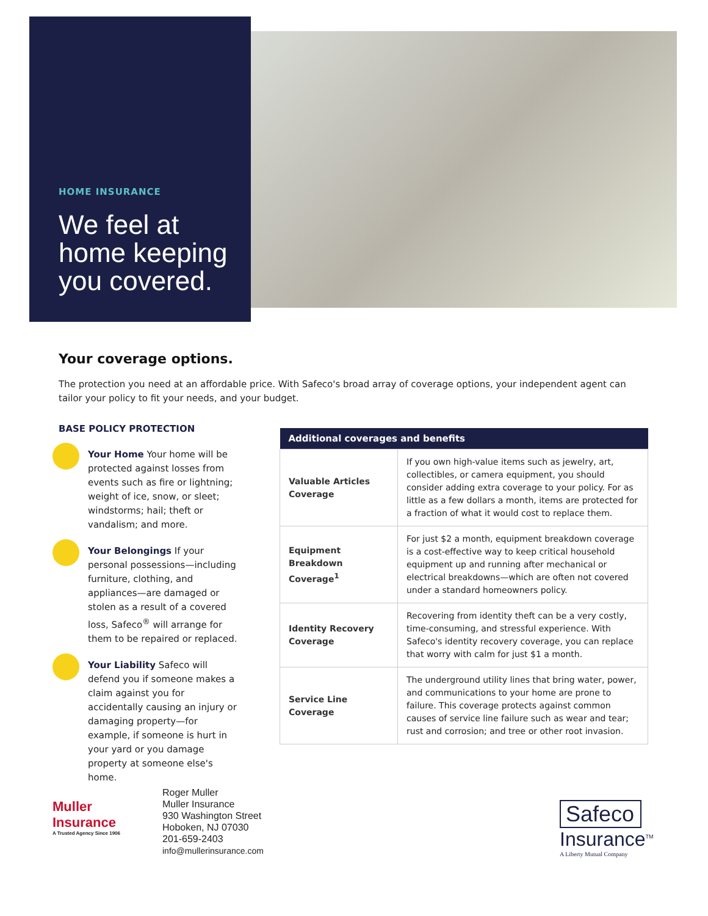HOME INSURANCE
We feel at home keeping you covered.
Your coverage options.
The protection you need at an affordable price. With Safeco's broad array of coverage options, your independent agent can tailor your policy to fit your needs, and your budget.
BASE POLICY PROTECTION
Your Home Your home will be protected against losses from events such as fire or lightning; weight of ice, snow, or sleet; windstorms; hail; theft or vandalism; and more.
Your Belongings If your personal possessions—including furniture, clothing, and appliances—are damaged or stolen as a result of a covered loss, Safeco<sup>®</sup> will arrange for them to be repaired or replaced.
Your Liability Safeco will defend you if someone makes a claim against you for accidentally causing an injury or damaging property—for example, if someone is hurt in your yard or you damage property at someone else's home.
| Additional coverages and benefits | |
| --- | --- |
| Valuable Articles Coverage | If you own high-value items such as jewelry, art, collectibles, or camera equipment, you should consider adding extra coverage to your policy. For as little as a few dollars a month, items are protected for a fraction of what it would cost to replace them. |
| Equipment Breakdown Coverage<sup>1</sup> | For just $2 a month, equipment breakdown coverage is a cost-effective way to keep critical household equipment up and running after mechanical or electrical breakdowns—which are often not covered under a standard homeowners policy. |
| Identity Recovery Coverage | Recovering from identity theft can be a very costly, time-consuming, and stressful experience. With Safeco's identity recovery coverage, you can replace that worry with calm for just $1 a month. |
| Service Line Coverage | The underground utility lines that bring water, power, and communications to your home are prone to failure. This coverage protects against common causes of service line failure such as wear and tear; rust and corrosion; and tree or other root invasion. |
Muller Insurance
A Trusted Agency Since 1906
Roger Muller
Muller Insurance
930 Washington Street
Hoboken, NJ 07030
201-659-2403
info@mullerinsurance.com
Safeco
Insurance<sup>TM</sup>
A Liberty Mutual Company